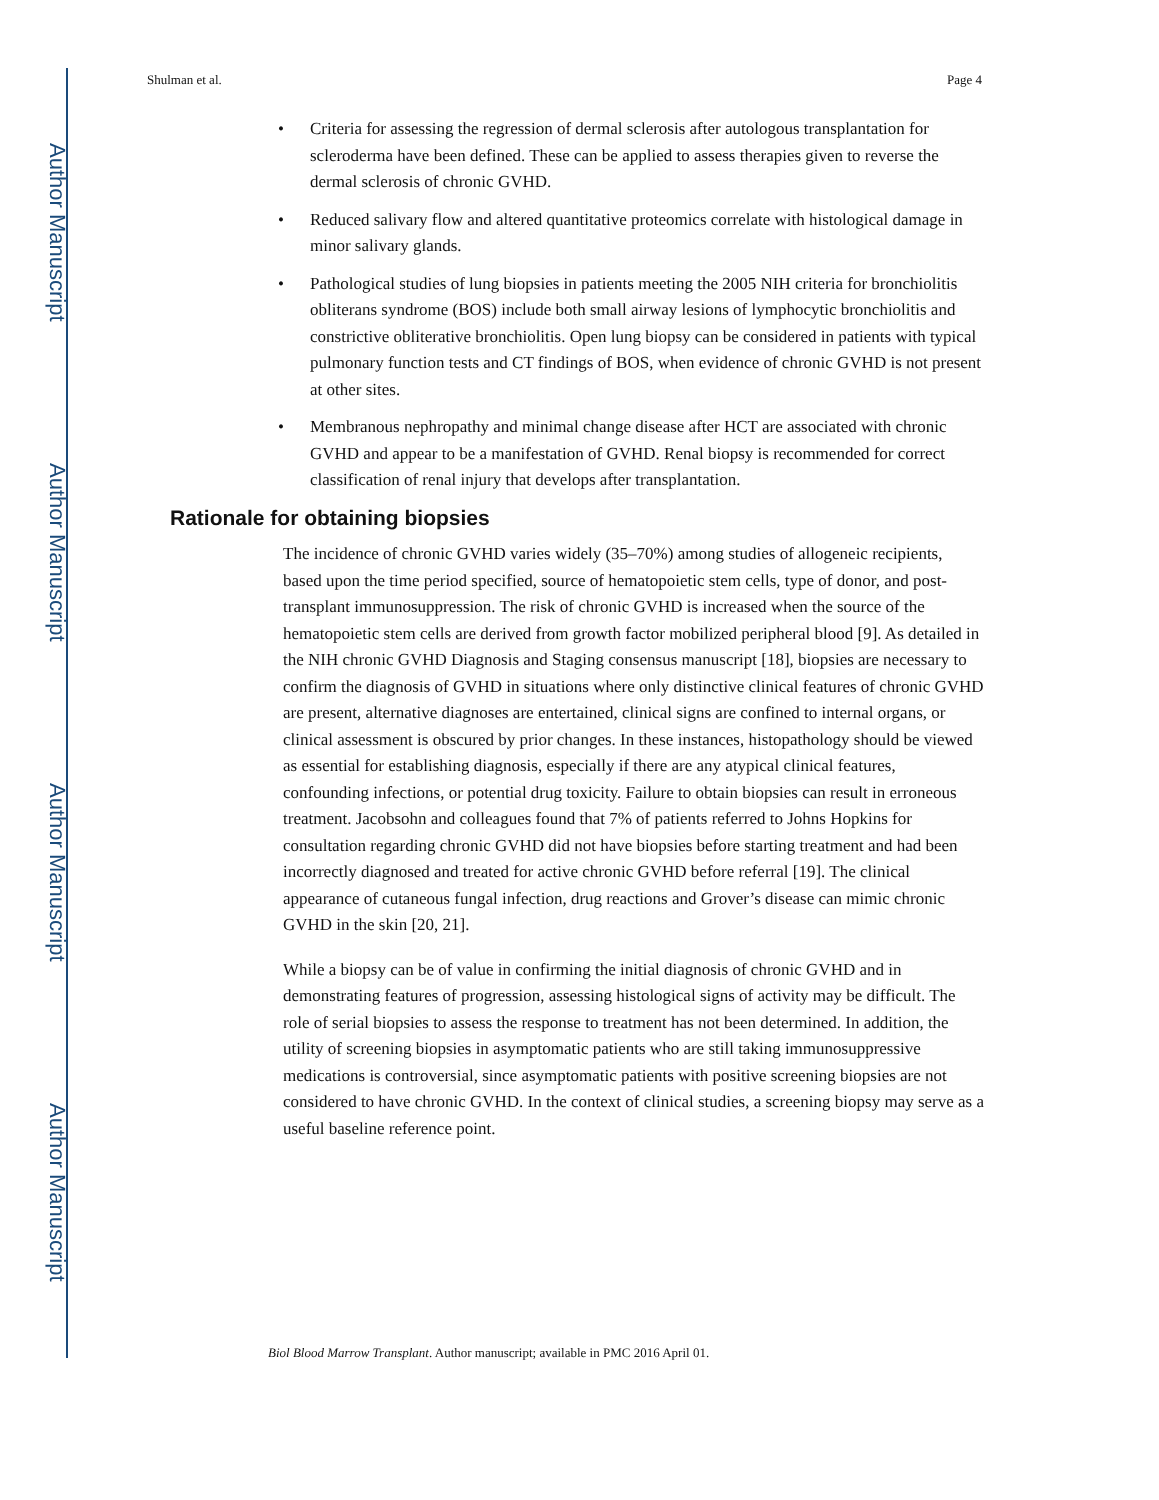Author Manuscript
Author Manuscript
Author Manuscript
Author Manuscript
Shulman et al. Page 4
• Criteria for assessing the regression of dermal sclerosis after autologous transplantation for scleroderma have been defined. These can be applied to assess therapies given to reverse the dermal sclerosis of chronic GVHD.
• Reduced salivary flow and altered quantitative proteomics correlate with histological damage in minor salivary glands.
• Pathological studies of lung biopsies in patients meeting the 2005 NIH criteria for bronchiolitis obliterans syndrome (BOS) include both small airway lesions of lymphocytic bronchiolitis and constrictive obliterative bronchiolitis. Open lung biopsy can be considered in patients with typical pulmonary function tests and CT findings of BOS, when evidence of chronic GVHD is not present at other sites.
• Membranous nephropathy and minimal change disease after HCT are associated with chronic GVHD and appear to be a manifestation of GVHD. Renal biopsy is recommended for correct classification of renal injury that develops after transplantation.
Rationale for obtaining biopsies
The incidence of chronic GVHD varies widely (35–70%) among studies of allogeneic recipients, based upon the time period specified, source of hematopoietic stem cells, type of donor, and post-transplant immunosuppression. The risk of chronic GVHD is increased when the source of the hematopoietic stem cells are derived from growth factor mobilized peripheral blood [9]. As detailed in the NIH chronic GVHD Diagnosis and Staging consensus manuscript [18], biopsies are necessary to confirm the diagnosis of GVHD in situations where only distinctive clinical features of chronic GVHD are present, alternative diagnoses are entertained, clinical signs are confined to internal organs, or clinical assessment is obscured by prior changes. In these instances, histopathology should be viewed as essential for establishing diagnosis, especially if there are any atypical clinical features, confounding infections, or potential drug toxicity. Failure to obtain biopsies can result in erroneous treatment. Jacobsohn and colleagues found that 7% of patients referred to Johns Hopkins for consultation regarding chronic GVHD did not have biopsies before starting treatment and had been incorrectly diagnosed and treated for active chronic GVHD before referral [19]. The clinical appearance of cutaneous fungal infection, drug reactions and Grover’s disease can mimic chronic GVHD in the skin [20, 21].
While a biopsy can be of value in confirming the initial diagnosis of chronic GVHD and in demonstrating features of progression, assessing histological signs of activity may be difficult. The role of serial biopsies to assess the response to treatment has not been determined. In addition, the utility of screening biopsies in asymptomatic patients who are still taking immunosuppressive medications is controversial, since asymptomatic patients with positive screening biopsies are not considered to have chronic GVHD. In the context of clinical studies, a screening biopsy may serve as a useful baseline reference point.
Biol Blood Marrow Transplant. Author manuscript; available in PMC 2016 April 01.